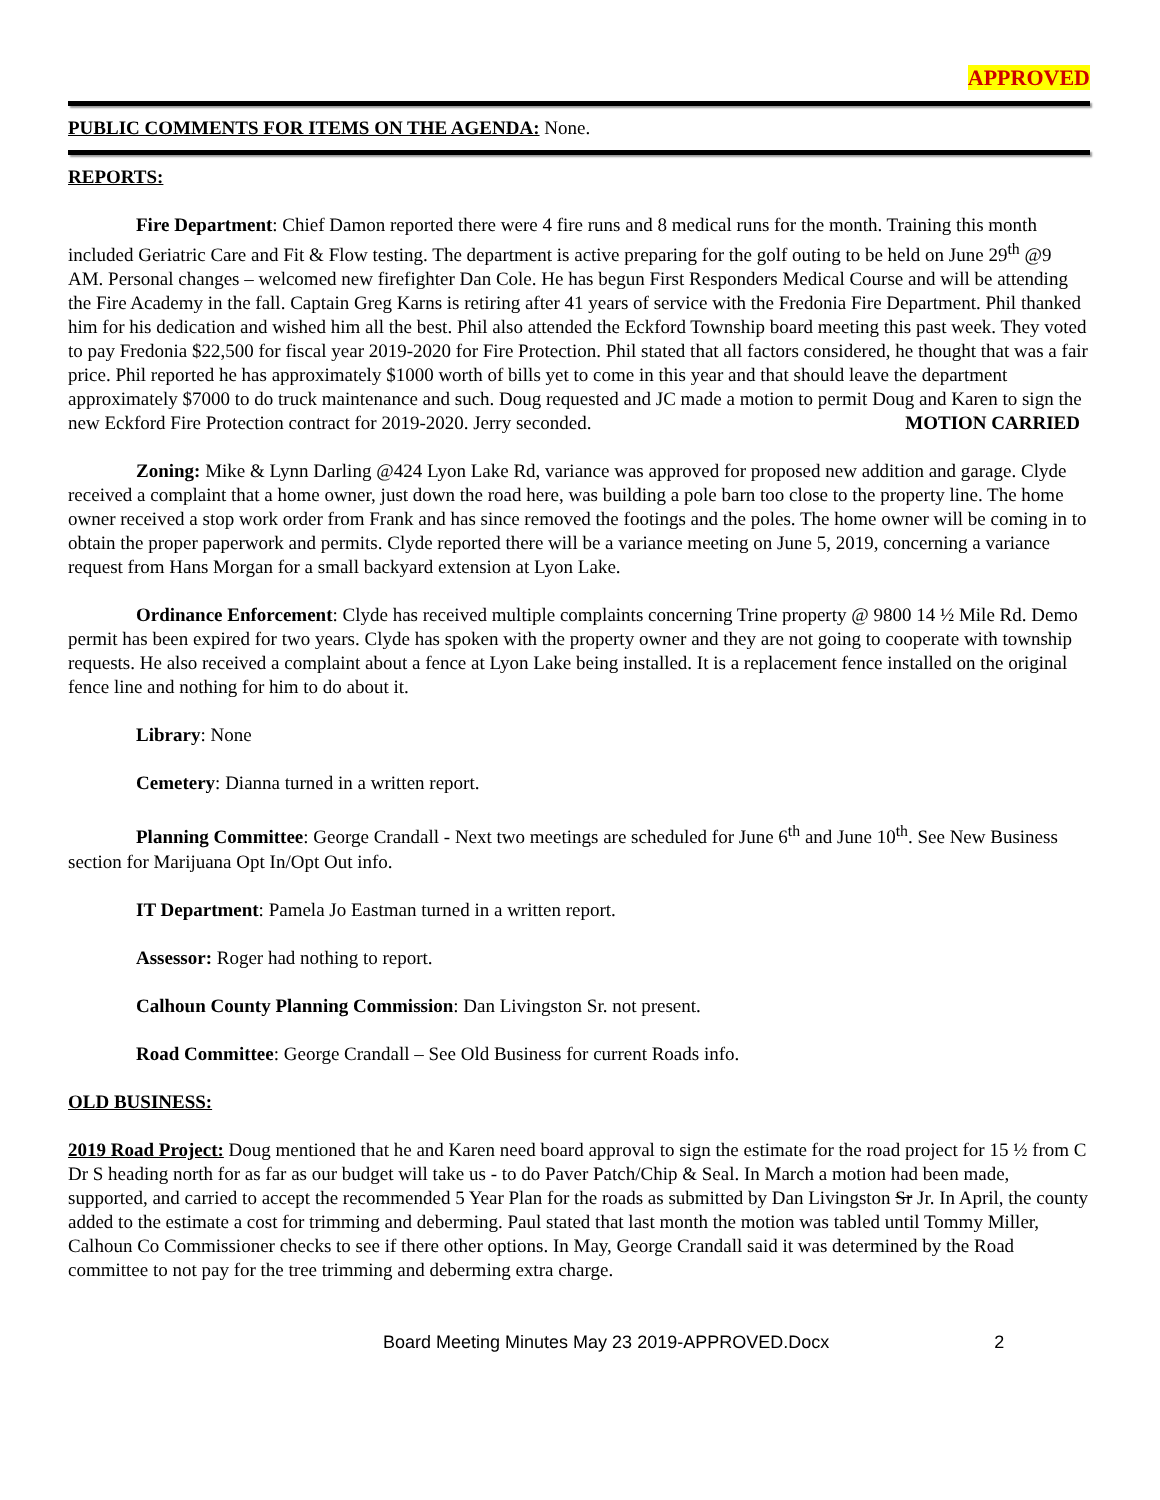APPROVED
PUBLIC COMMENTS FOR ITEMS ON THE AGENDA: None.
REPORTS:
Fire Department: Chief Damon reported there were 4 fire runs and 8 medical runs for the month. Training this month included Geriatric Care and Fit & Flow testing. The department is active preparing for the golf outing to be held on June 29<sup>th</sup> @9 AM. Personal changes – welcomed new firefighter Dan Cole. He has begun First Responders Medical Course and will be attending the Fire Academy in the fall. Captain Greg Karns is retiring after 41 years of service with the Fredonia Fire Department. Phil thanked him for his dedication and wished him all the best. Phil also attended the Eckford Township board meeting this past week. They voted to pay Fredonia $22,500 for fiscal year 2019-2020 for Fire Protection. Phil stated that all factors considered, he thought that was a fair price. Phil reported he has approximately $1000 worth of bills yet to come in this year and that should leave the department approximately $7000 to do truck maintenance and such. Doug requested and JC made a motion to permit Doug and Karen to sign the new Eckford Fire Protection contract for 2019-2020. Jerry seconded. MOTION CARRIED
Zoning: Mike & Lynn Darling @424 Lyon Lake Rd, variance was approved for proposed new addition and garage. Clyde received a complaint that a home owner, just down the road here, was building a pole barn too close to the property line. The home owner received a stop work order from Frank and has since removed the footings and the poles. The home owner will be coming in to obtain the proper paperwork and permits. Clyde reported there will be a variance meeting on June 5, 2019, concerning a variance request from Hans Morgan for a small backyard extension at Lyon Lake.
Ordinance Enforcement: Clyde has received multiple complaints concerning Trine property @ 9800 14 ½ Mile Rd. Demo permit has been expired for two years. Clyde has spoken with the property owner and they are not going to cooperate with township requests. He also received a complaint about a fence at Lyon Lake being installed. It is a replacement fence installed on the original fence line and nothing for him to do about it.
Library: None
Cemetery: Dianna turned in a written report.
Planning Committee: George Crandall - Next two meetings are scheduled for June 6<sup>th</sup> and June 10<sup>th</sup>. See New Business section for Marijuana Opt In/Opt Out info.
IT Department: Pamela Jo Eastman turned in a written report.
Assessor: Roger had nothing to report.
Calhoun County Planning Commission: Dan Livingston Sr. not present.
Road Committee: George Crandall – See Old Business for current Roads info.
OLD BUSINESS:
2019 Road Project: Doug mentioned that he and Karen need board approval to sign the estimate for the road project for 15 ½ from C Dr S heading north for as far as our budget will take us - to do Paver Patch/Chip & Seal. In March a motion had been made, supported, and carried to accept the recommended 5 Year Plan for the roads as submitted by Dan Livingston Sr Jr. In April, the county added to the estimate a cost for trimming and deberming. Paul stated that last month the motion was tabled until Tommy Miller, Calhoun Co Commissioner checks to see if there other options. In May, George Crandall said it was determined by the Road committee to not pay for the tree trimming and deberming extra charge.
Board Meeting Minutes May 23 2019-APPROVED.Docx 2